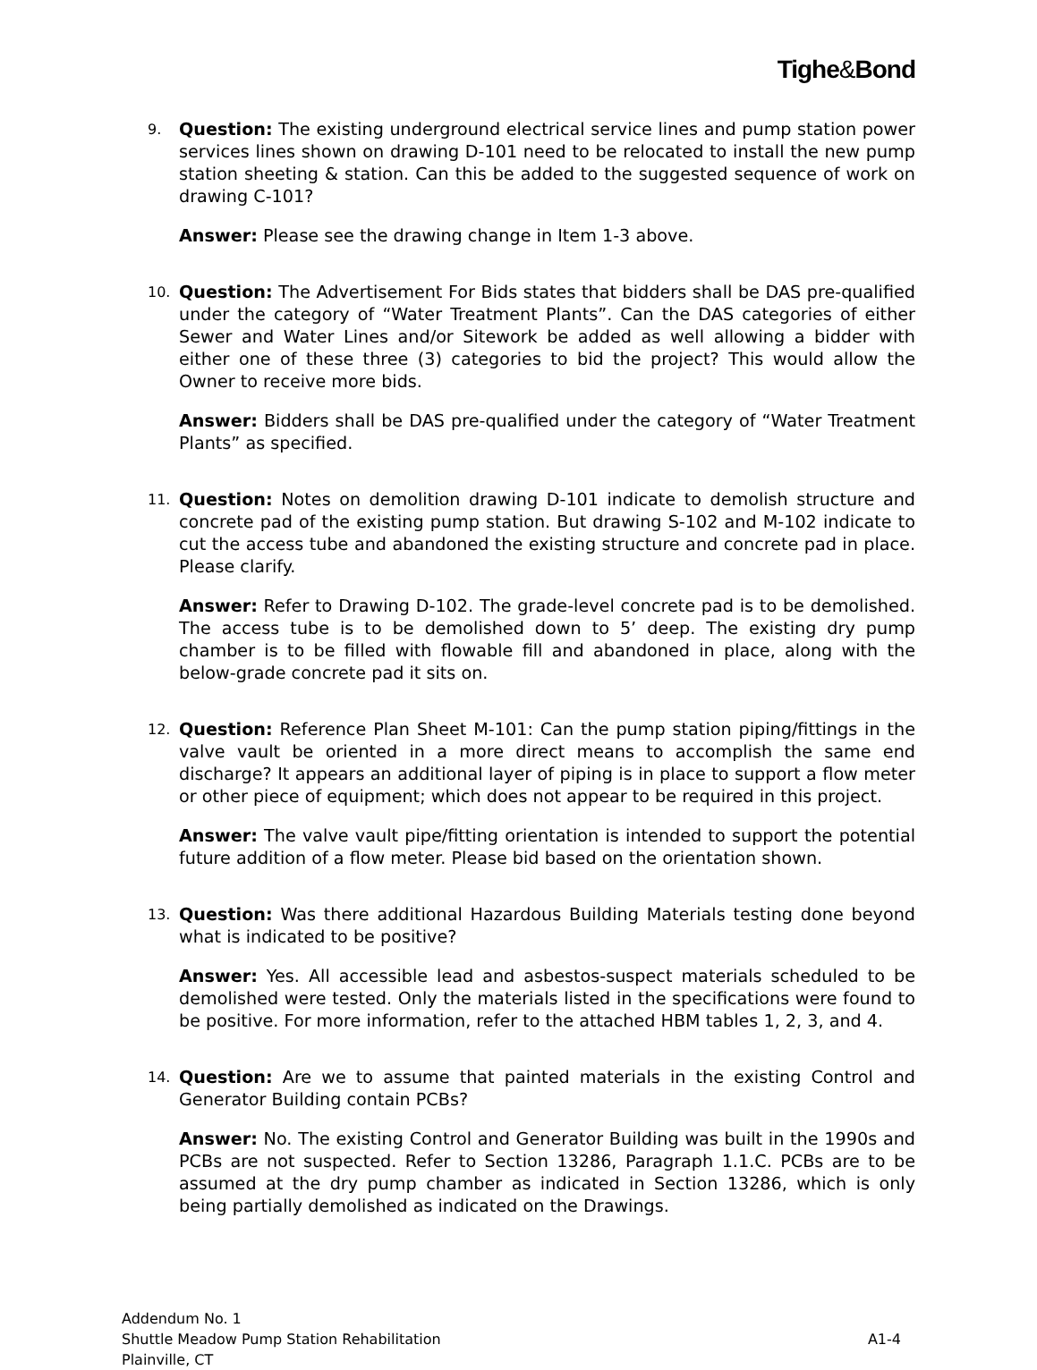Tighe&Bond
9.
Question: The existing underground electrical service lines and pump station power services lines shown on drawing D-101 need to be relocated to install the new pump station sheeting & station. Can this be added to the suggested sequence of work on drawing C-101?
Answer: Please see the drawing change in Item 1-3 above.
10.
Question: The Advertisement For Bids states that bidders shall be DAS pre-qualified under the category of “Water Treatment Plants”. Can the DAS categories of either Sewer and Water Lines and/or Sitework be added as well allowing a bidder with either one of these three (3) categories to bid the project? This would allow the Owner to receive more bids.
Answer: Bidders shall be DAS pre-qualified under the category of “Water Treatment Plants” as specified.
11.
Question: Notes on demolition drawing D-101 indicate to demolish structure and concrete pad of the existing pump station. But drawing S-102 and M-102 indicate to cut the access tube and abandoned the existing structure and concrete pad in place. Please clarify.
Answer: Refer to Drawing D-102. The grade-level concrete pad is to be demolished. The access tube is to be demolished down to 5’ deep. The existing dry pump chamber is to be filled with flowable fill and abandoned in place, along with the below-grade concrete pad it sits on.
12.
Question: Reference Plan Sheet M-101: Can the pump station piping/fittings in the valve vault be oriented in a more direct means to accomplish the same end discharge? It appears an additional layer of piping is in place to support a flow meter or other piece of equipment; which does not appear to be required in this project.
Answer: The valve vault pipe/fitting orientation is intended to support the potential future addition of a flow meter. Please bid based on the orientation shown.
13.
Question: Was there additional Hazardous Building Materials testing done beyond what is indicated to be positive?
Answer: Yes. All accessible lead and asbestos-suspect materials scheduled to be demolished were tested. Only the materials listed in the specifications were found to be positive. For more information, refer to the attached HBM tables 1, 2, 3, and 4.
14.
Question: Are we to assume that painted materials in the existing Control and Generator Building contain PCBs?
Answer: No. The existing Control and Generator Building was built in the 1990s and PCBs are not suspected. Refer to Section 13286, Paragraph 1.1.C. PCBs are to be assumed at the dry pump chamber as indicated in Section 13286, which is only being partially demolished as indicated on the Drawings.
Addendum No. 1
Shuttle Meadow Pump Station Rehabilitation
Plainville, CT
A1-4